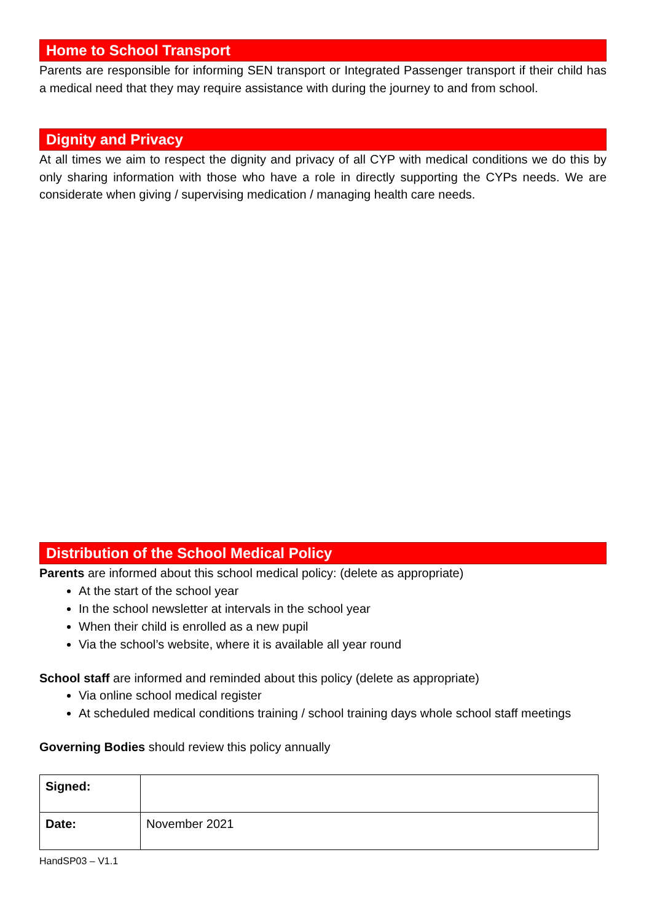Home to School Transport
Parents are responsible for informing SEN transport or Integrated Passenger transport if their child has a medical need that they may require assistance with during the journey to and from school.
Dignity and Privacy
At all times we aim to respect the dignity and privacy of all CYP with medical conditions we do this by only sharing information with those who have a role in directly supporting the CYPs needs. We are considerate when giving / supervising medication / managing health care needs.
Distribution of the School Medical Policy
Parents are informed about this school medical policy: (delete as appropriate)
At the start of the school year
In the school newsletter at intervals in the school year
When their child is enrolled as a new pupil
Via the school’s website, where it is available all year round
School staff are informed and reminded about this policy (delete as appropriate)
Via online school medical register
At scheduled medical conditions training / school training days whole school staff meetings
Governing Bodies should review this policy annually
| Signed: | |
| Date: | November 2021 |
HandSP03 – V1.1